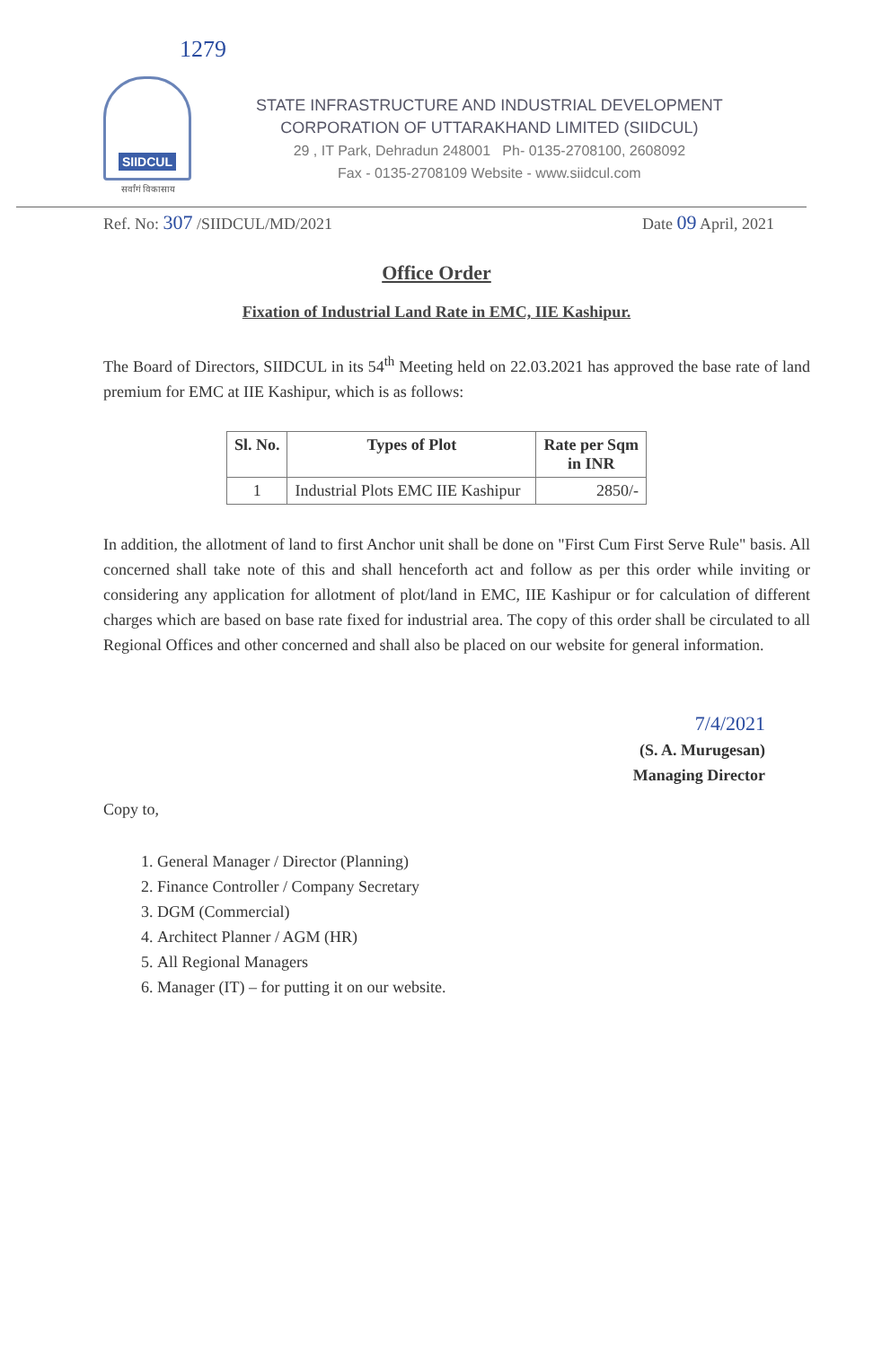1279
SIIDCUL
सर्वांगं विकासाय
STATE INFRASTRUCTURE AND INDUSTRIAL DEVELOPMENT
CORPORATION OF UTTARAKHAND LIMITED (SIIDCUL)
29 , IT Park, Dehradun 248001 Ph- 0135-2708100, 2608092
Fax - 0135-2708109 Website - www.siidcul.com
Ref. No: 307 /SIIDCUL/MD/2021 Date 09 April, 2021
Office Order
Fixation of Industrial Land Rate in EMC, IIE Kashipur.
The Board of Directors, SIIDCUL in its 54<sup>th</sup> Meeting held on 22.03.2021 has approved the base rate of land premium for EMC at IIE Kashipur, which is as follows:
| Sl. No. | Types of Plot | Rate per Sqm in INR |
| --- | --- | --- |
| 1 | Industrial Plots EMC IIE Kashipur | 2850/- |
In addition, the allotment of land to first Anchor unit shall be done on "First Cum First Serve Rule" basis. All concerned shall take note of this and shall henceforth act and follow as per this order while inviting or considering any application for allotment of plot/land in EMC, IIE Kashipur or for calculation of different charges which are based on base rate fixed for industrial area. The copy of this order shall be circulated to all Regional Offices and other concerned and shall also be placed on our website for general information.
7/4/2021
(S. A. Murugesan)
Managing Director
Copy to,
1. General Manager / Director (Planning)
2. Finance Controller / Company Secretary
3. DGM (Commercial)
4. Architect Planner / AGM (HR)
5. All Regional Managers
6. Manager (IT) – for putting it on our website.